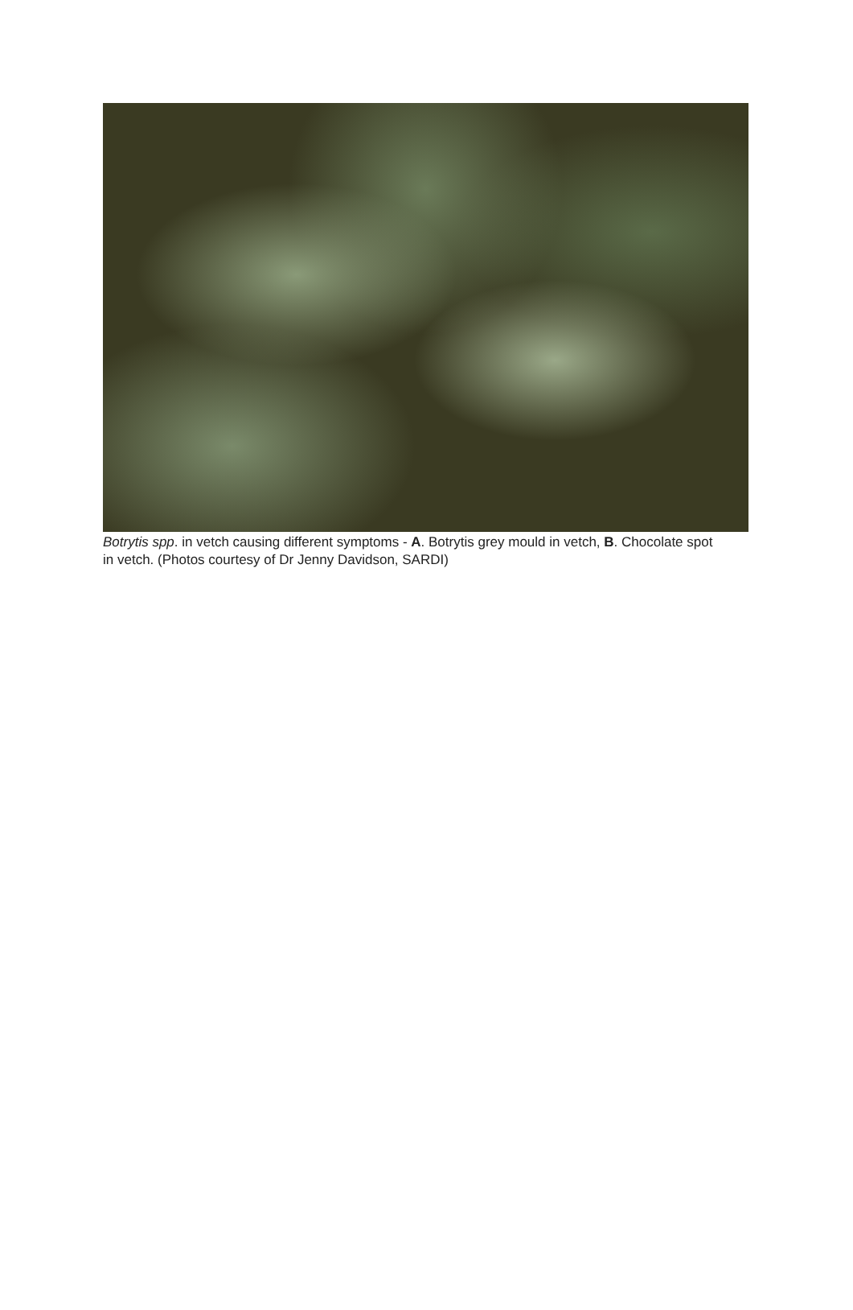Botrytis spp. in vetch causing different symptoms - A. Botrytis grey mould in vetch, B. Chocolate spot in vetch. (Photos courtesy of Dr Jenny Davidson, SARDI)